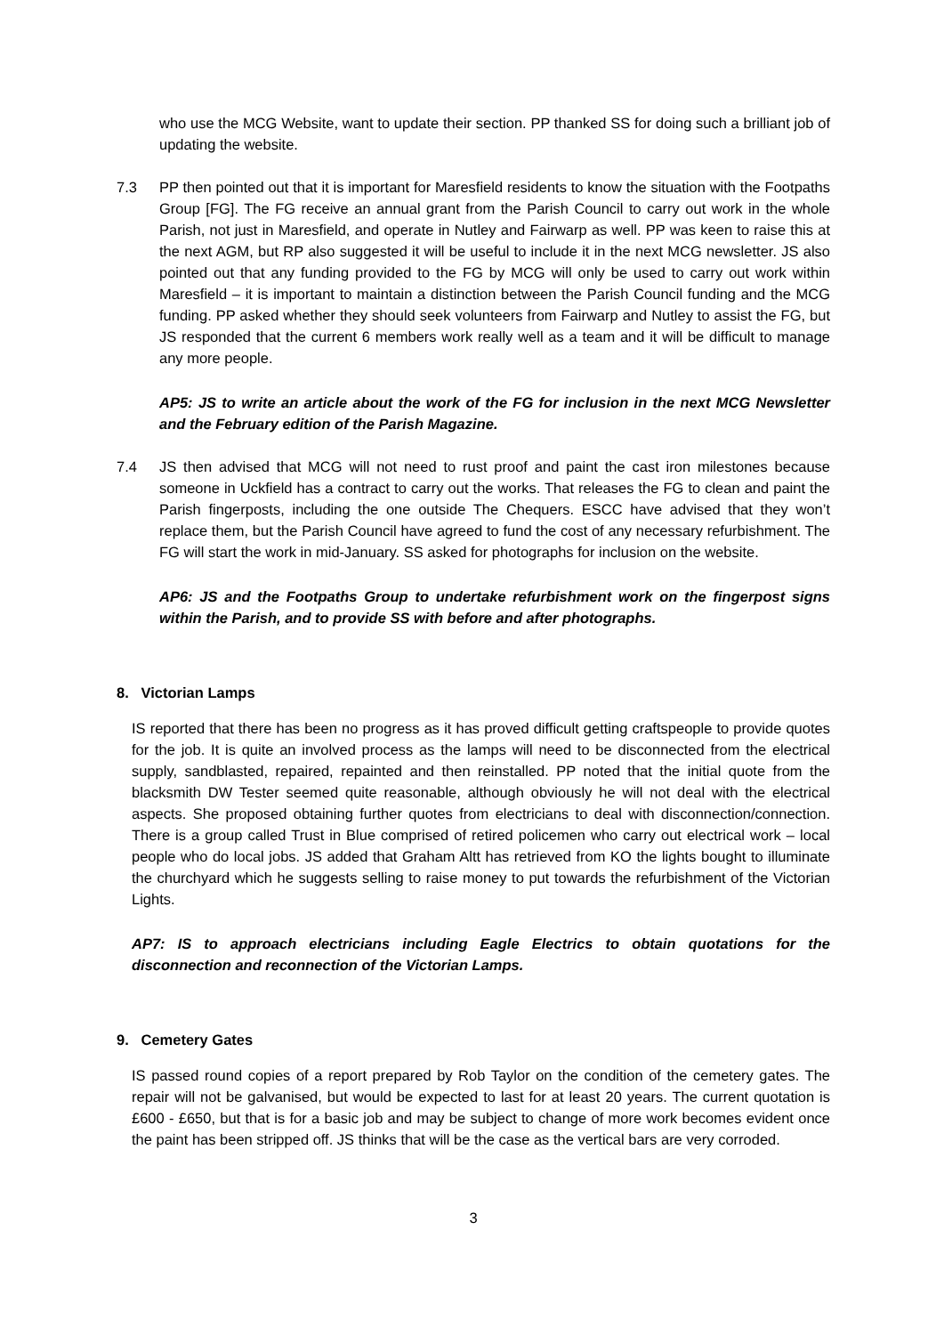who use the MCG Website, want to update their section. PP thanked SS for doing such a brilliant job of updating the website.
7.3 PP then pointed out that it is important for Maresfield residents to know the situation with the Footpaths Group [FG]. The FG receive an annual grant from the Parish Council to carry out work in the whole Parish, not just in Maresfield, and operate in Nutley and Fairwarp as well. PP was keen to raise this at the next AGM, but RP also suggested it will be useful to include it in the next MCG newsletter. JS also pointed out that any funding provided to the FG by MCG will only be used to carry out work within Maresfield – it is important to maintain a distinction between the Parish Council funding and the MCG funding. PP asked whether they should seek volunteers from Fairwarp and Nutley to assist the FG, but JS responded that the current 6 members work really well as a team and it will be difficult to manage any more people.
AP5: JS to write an article about the work of the FG for inclusion in the next MCG Newsletter and the February edition of the Parish Magazine.
7.4 JS then advised that MCG will not need to rust proof and paint the cast iron milestones because someone in Uckfield has a contract to carry out the works. That releases the FG to clean and paint the Parish fingerposts, including the one outside The Chequers. ESCC have advised that they won’t replace them, but the Parish Council have agreed to fund the cost of any necessary refurbishment. The FG will start the work in mid-January. SS asked for photographs for inclusion on the website.
AP6: JS and the Footpaths Group to undertake refurbishment work on the fingerpost signs within the Parish, and to provide SS with before and after photographs.
8. Victorian Lamps
IS reported that there has been no progress as it has proved difficult getting craftspeople to provide quotes for the job. It is quite an involved process as the lamps will need to be disconnected from the electrical supply, sandblasted, repaired, repainted and then reinstalled. PP noted that the initial quote from the blacksmith DW Tester seemed quite reasonable, although obviously he will not deal with the electrical aspects. She proposed obtaining further quotes from electricians to deal with disconnection/connection. There is a group called Trust in Blue comprised of retired policemen who carry out electrical work – local people who do local jobs. JS added that Graham Altt has retrieved from KO the lights bought to illuminate the churchyard which he suggests selling to raise money to put towards the refurbishment of the Victorian Lights.
AP7: IS to approach electricians including Eagle Electrics to obtain quotations for the disconnection and reconnection of the Victorian Lamps.
9. Cemetery Gates
IS passed round copies of a report prepared by Rob Taylor on the condition of the cemetery gates. The repair will not be galvanised, but would be expected to last for at least 20 years. The current quotation is £600 - £650, but that is for a basic job and may be subject to change of more work becomes evident once the paint has been stripped off. JS thinks that will be the case as the vertical bars are very corroded.
3